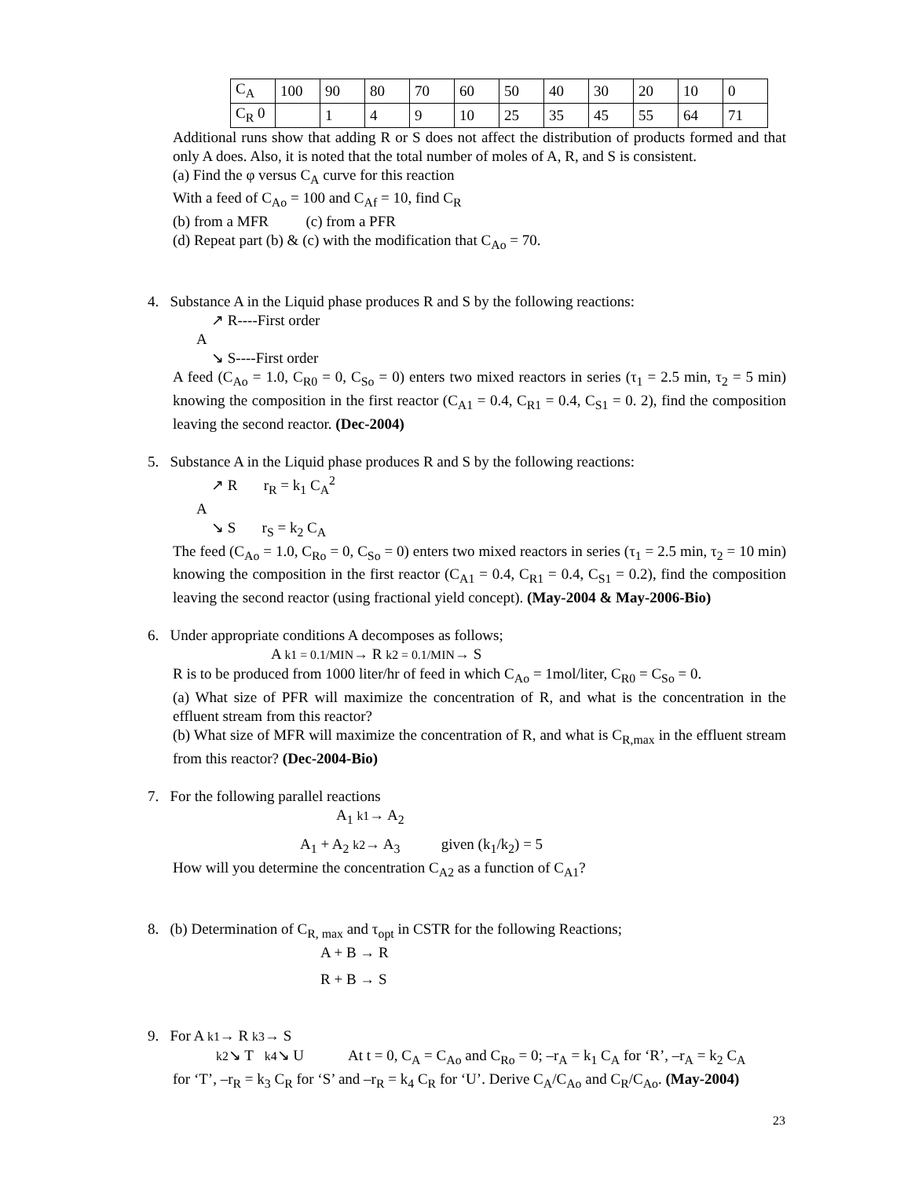| C<sub>A</sub> | 100 | 90 | 80 | 70 | 60 | 50 | 40 | 30 | 20 | 10 | 0 |
| C<sub>R</sub> 0 | | 1 | 4 | 9 | 10 | 25 | 35 | 45 | 55 | 64 | 71 |
Additional runs show that adding R or S does not affect the distribution of products formed and that only A does. Also, it is noted that the total number of moles of A, R, and S is consistent.
(a) Find the φ versus C<sub>A</sub> curve for this reaction
With a feed of C<sub>Ao</sub> = 100 and C<sub>Af</sub> = 10, find C<sub>R</sub>
(b) from a MFR (c) from a PFR
(d) Repeat part (b) & (c) with the modification that C<sub>Ao</sub> = 70.
4. Substance A in the Liquid phase produces R and S by the following reactions:
↗ R----First order
A
↘ S----First order
A feed (C<sub>Ao</sub> = 1.0, C<sub>R0</sub> = 0, C<sub>So</sub> = 0) enters two mixed reactors in series (τ<sub>1</sub> = 2.5 min, τ<sub>2</sub> = 5 min) knowing the composition in the first reactor (C<sub>A1</sub> = 0.4, C<sub>R1</sub> = 0.4, C<sub>S1</sub> = 0. 2), find the composition leaving the second reactor. (Dec-2004)
5. Substance A in the Liquid phase produces R and S by the following reactions:
↗ R r<sub>R</sub> = k<sub>1</sub> C<sub>A</sub><sup>2</sup>
A
↘ S r<sub>S</sub> = k<sub>2</sub> C<sub>A</sub>
The feed (C<sub>Ao</sub> = 1.0, C<sub>Ro</sub> = 0, C<sub>So</sub> = 0) enters two mixed reactors in series (τ<sub>1</sub> = 2.5 min, τ<sub>2</sub> = 10 min) knowing the composition in the first reactor (C<sub>A1</sub> = 0.4, C<sub>R1</sub> = 0.4, C<sub>S1</sub> = 0.2), find the composition leaving the second reactor (using fractional yield concept). (May-2004 & May-2006-Bio)
6. Under appropriate conditions A decomposes as follows;
A k1 = 0.1/MIN→ R k2 = 0.1/MIN→ S
R is to be produced from 1000 liter/hr of feed in which C<sub>Ao</sub> = 1mol/liter, C<sub>R0</sub> = C<sub>So</sub> = 0.
(a) What size of PFR will maximize the concentration of R, and what is the concentration in the effluent stream from this reactor?
(b) What size of MFR will maximize the concentration of R, and what is C<sub>R,max</sub> in the effluent stream from this reactor? (Dec-2004-Bio)
7. For the following parallel reactions
A<sub>1</sub> k1→ A<sub>2</sub>
A<sub>1</sub> + A<sub>2</sub> k2→ A<sub>3</sub> given (k<sub>1</sub>/k<sub>2</sub>) = 5
How will you determine the concentration C<sub>A2</sub> as a function of C<sub>A1</sub>?
8. (b) Determination of C<sub>R, max</sub> and τ<sub>opt</sub> in CSTR for the following Reactions;
A + B → R
R + B → S
9. For A k1→ R k3→ S
k2↘ T k4↘ U At t = 0, C<sub>A</sub> = C<sub>Ao</sub> and C<sub>Ro</sub> = 0; –r<sub>A</sub> = k<sub>1</sub> C<sub>A</sub> for ‘R’, –r<sub>A</sub> = k<sub>2</sub> C<sub>A</sub>
for ‘T’, –r<sub>R</sub> = k<sub>3</sub> C<sub>R</sub> for ‘S’ and –r<sub>R</sub> = k<sub>4</sub> C<sub>R</sub> for ‘U’. Derive C<sub>A</sub>/C<sub>Ao</sub> and C<sub>R</sub>/C<sub>Ao</sub>. (May-2004)
23